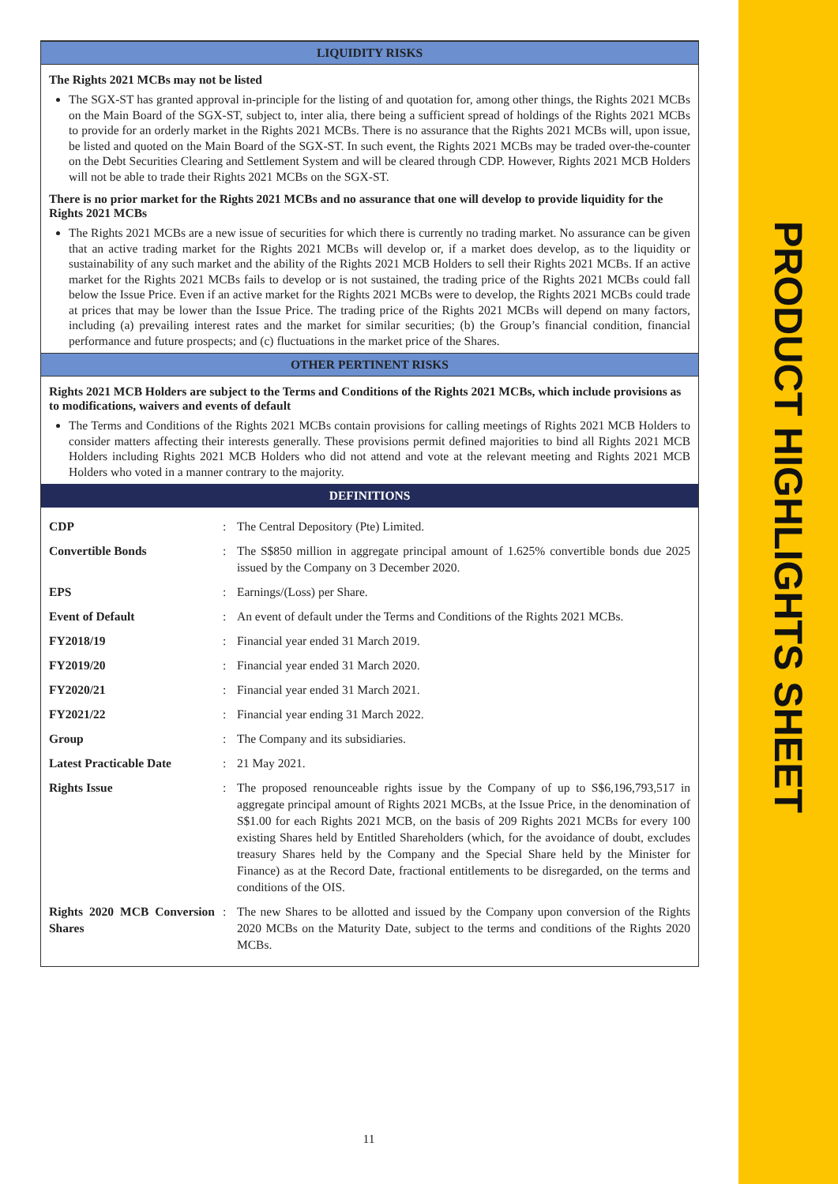LIQUIDITY RISKS
The Rights 2021 MCBs may not be listed
The SGX-ST has granted approval in-principle for the listing of and quotation for, among other things, the Rights 2021 MCBs on the Main Board of the SGX-ST, subject to, inter alia, there being a sufficient spread of holdings of the Rights 2021 MCBs to provide for an orderly market in the Rights 2021 MCBs. There is no assurance that the Rights 2021 MCBs will, upon issue, be listed and quoted on the Main Board of the SGX-ST. In such event, the Rights 2021 MCBs may be traded over-the-counter on the Debt Securities Clearing and Settlement System and will be cleared through CDP. However, Rights 2021 MCB Holders will not be able to trade their Rights 2021 MCBs on the SGX-ST.
There is no prior market for the Rights 2021 MCBs and no assurance that one will develop to provide liquidity for the Rights 2021 MCBs
The Rights 2021 MCBs are a new issue of securities for which there is currently no trading market. No assurance can be given that an active trading market for the Rights 2021 MCBs will develop or, if a market does develop, as to the liquidity or sustainability of any such market and the ability of the Rights 2021 MCB Holders to sell their Rights 2021 MCBs. If an active market for the Rights 2021 MCBs fails to develop or is not sustained, the trading price of the Rights 2021 MCBs could fall below the Issue Price. Even if an active market for the Rights 2021 MCBs were to develop, the Rights 2021 MCBs could trade at prices that may be lower than the Issue Price. The trading price of the Rights 2021 MCBs will depend on many factors, including (a) prevailing interest rates and the market for similar securities; (b) the Group’s financial condition, financial performance and future prospects; and (c) fluctuations in the market price of the Shares.
OTHER PERTINENT RISKS
Rights 2021 MCB Holders are subject to the Terms and Conditions of the Rights 2021 MCBs, which include provisions as to modifications, waivers and events of default
The Terms and Conditions of the Rights 2021 MCBs contain provisions for calling meetings of Rights 2021 MCB Holders to consider matters affecting their interests generally. These provisions permit defined majorities to bind all Rights 2021 MCB Holders including Rights 2021 MCB Holders who did not attend and vote at the relevant meeting and Rights 2021 MCB Holders who voted in a manner contrary to the majority.
DEFINITIONS
| CDP | : | The Central Depository (Pte) Limited. |
| Convertible Bonds | : | The S$850 million in aggregate principal amount of 1.625% convertible bonds due 2025 issued by the Company on 3 December 2020. |
| EPS | : | Earnings/(Loss) per Share. |
| Event of Default | : | An event of default under the Terms and Conditions of the Rights 2021 MCBs. |
| FY2018/19 | : | Financial year ended 31 March 2019. |
| FY2019/20 | : | Financial year ended 31 March 2020. |
| FY2020/21 | : | Financial year ended 31 March 2021. |
| FY2021/22 | : | Financial year ending 31 March 2022. |
| Group | : | The Company and its subsidiaries. |
| Latest Practicable Date | : | 21 May 2021. |
| Rights Issue | : | The proposed renounceable rights issue by the Company of up to S$6,196,793,517 in aggregate principal amount of Rights 2021 MCBs, at the Issue Price, in the denomination of S$1.00 for each Rights 2021 MCB, on the basis of 209 Rights 2021 MCBs for every 100 existing Shares held by Entitled Shareholders (which, for the avoidance of doubt, excludes treasury Shares held by the Company and the Special Share held by the Minister for Finance) as at the Record Date, fractional entitlements to be disregarded, on the terms and conditions of the OIS. |
| Rights 2020 MCB Conversion Shares | : | The new Shares to be allotted and issued by the Company upon conversion of the Rights 2020 MCBs on the Maturity Date, subject to the terms and conditions of the Rights 2020 MCBs. |
11
PRODUCT HIGHLIGHTS SHEET